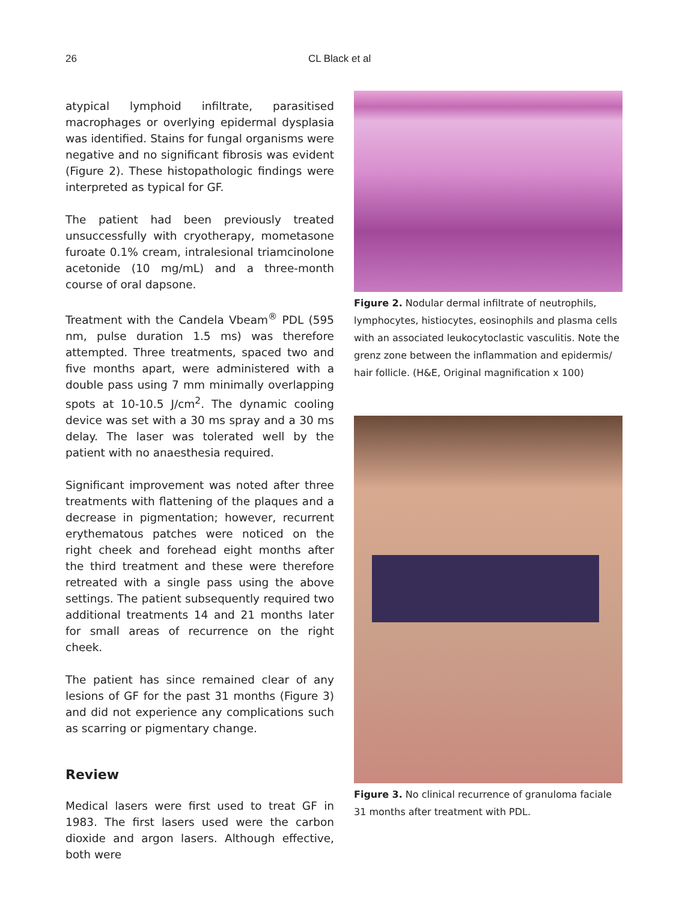26 CL Black et al
atypical lymphoid infiltrate, parasitised macrophages or overlying epidermal dysplasia was identified. Stains for fungal organisms were negative and no significant fibrosis was evident (Figure 2). These histopathologic findings were interpreted as typical for GF.
The patient had been previously treated unsuccessfully with cryotherapy, mometasone furoate 0.1% cream, intralesional triamcinolone acetonide (10 mg/mL) and a three-month course of oral dapsone.
Treatment with the Candela Vbeam<sup>®</sup> PDL (595 nm, pulse duration 1.5 ms) was therefore attempted. Three treatments, spaced two and five months apart, were administered with a double pass using 7 mm minimally overlapping spots at 10-10.5 J/cm<sup>2</sup>. The dynamic cooling device was set with a 30 ms spray and a 30 ms delay. The laser was tolerated well by the patient with no anaesthesia required.
Significant improvement was noted after three treatments with flattening of the plaques and a decrease in pigmentation; however, recurrent erythematous patches were noticed on the right cheek and forehead eight months after the third treatment and these were therefore retreated with a single pass using the above settings. The patient subsequently required two additional treatments 14 and 21 months later for small areas of recurrence on the right cheek.
The patient has since remained clear of any lesions of GF for the past 31 months (Figure 3) and did not experience any complications such as scarring or pigmentary change.
Review
Medical lasers were first used to treat GF in 1983. The first lasers used were the carbon dioxide and argon lasers. Although effective, both were
Figure 2. Nodular dermal infiltrate of neutrophils, lymphocytes, histiocytes, eosinophils and plasma cells with an associated leukocytoclastic vasculitis. Note the grenz zone between the inflammation and epidermis/ hair follicle. (H&E, Original magnification x 100)
Figure 3. No clinical recurrence of granuloma faciale 31 months after treatment with PDL.